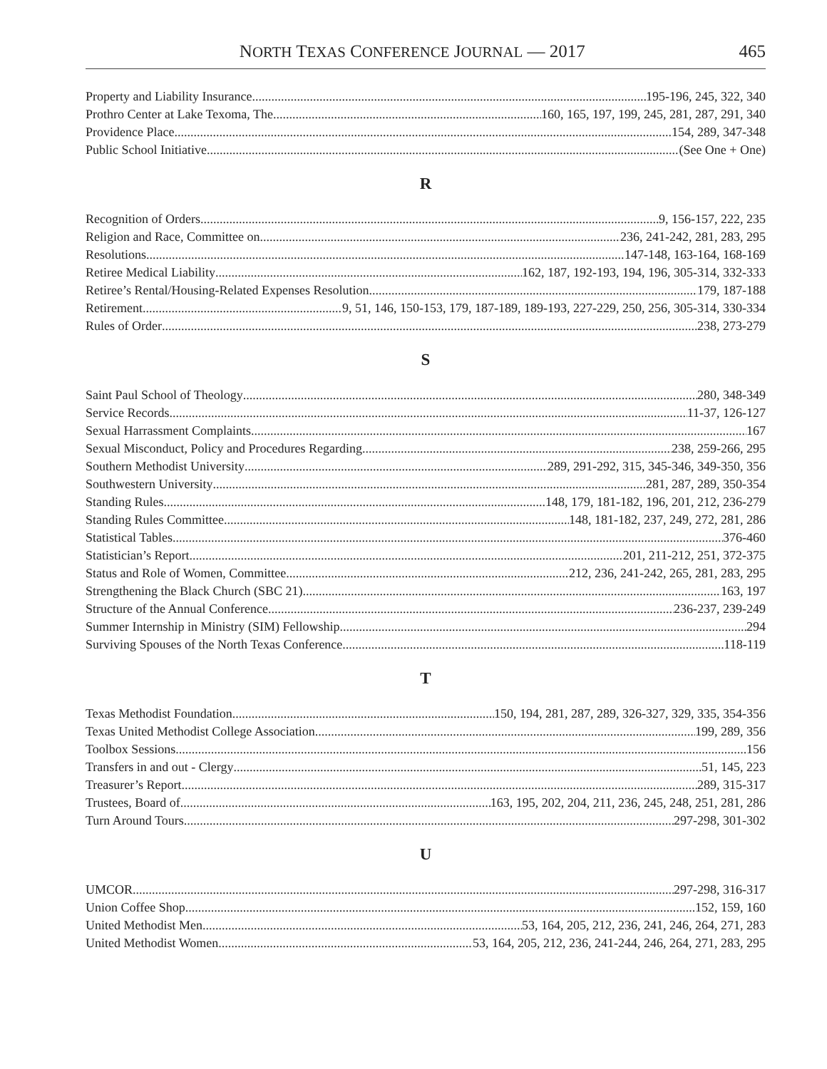NORTH TEXAS CONFERENCE JOURNAL — 2017 465
Property and Liability Insurance 195-196, 245, 322, 340
Prothro Center at Lake Texoma, The 160, 165, 197, 199, 245, 281, 287, 291, 340
Providence Place 154, 289, 347-348
Public School Initiative (See One + One)
R
Recognition of Orders 9, 156-157, 222, 235
Religion and Race, Committee on 236, 241-242, 281, 283, 295
Resolutions 147-148, 163-164, 168-169
Retiree Medical Liability 162, 187, 192-193, 194, 196, 305-314, 332-333
Retiree’s Rental/Housing-Related Expenses Resolution 179, 187-188
Retirement 9, 51, 146, 150-153, 179, 187-189, 189-193, 227-229, 250, 256, 305-314, 330-334
Rules of Order 238, 273-279
S
Saint Paul School of Theology 280, 348-349
Service Records 11-37, 126-127
Sexual Harrassment Complaints 167
Sexual Misconduct, Policy and Procedures Regarding 238, 259-266, 295
Southern Methodist University 289, 291-292, 315, 345-346, 349-350, 356
Southwestern University 281, 287, 289, 350-354
Standing Rules 148, 179, 181-182, 196, 201, 212, 236-279
Standing Rules Committee 148, 181-182, 237, 249, 272, 281, 286
Statistical Tables 376-460
Statistician’s Report 201, 211-212, 251, 372-375
Status and Role of Women, Committee 212, 236, 241-242, 265, 281, 283, 295
Strengthening the Black Church (SBC 21) 163, 197
Structure of the Annual Conference 236-237, 239-249
Summer Internship in Ministry (SIM) Fellowship 294
Surviving Spouses of the North Texas Conference 118-119
T
Texas Methodist Foundation 150, 194, 281, 287, 289, 326-327, 329, 335, 354-356
Texas United Methodist College Association 199, 289, 356
Toolbox Sessions 156
Transfers in and out - Clergy 51, 145, 223
Treasurer’s Report 289, 315-317
Trustees, Board of 163, 195, 202, 204, 211, 236, 245, 248, 251, 281, 286
Turn Around Tours 297-298, 301-302
U
UMCOR 297-298, 316-317
Union Coffee Shop 152, 159, 160
United Methodist Men 53, 164, 205, 212, 236, 241, 246, 264, 271, 283
United Methodist Women 53, 164, 205, 212, 236, 241-244, 246, 264, 271, 283, 295